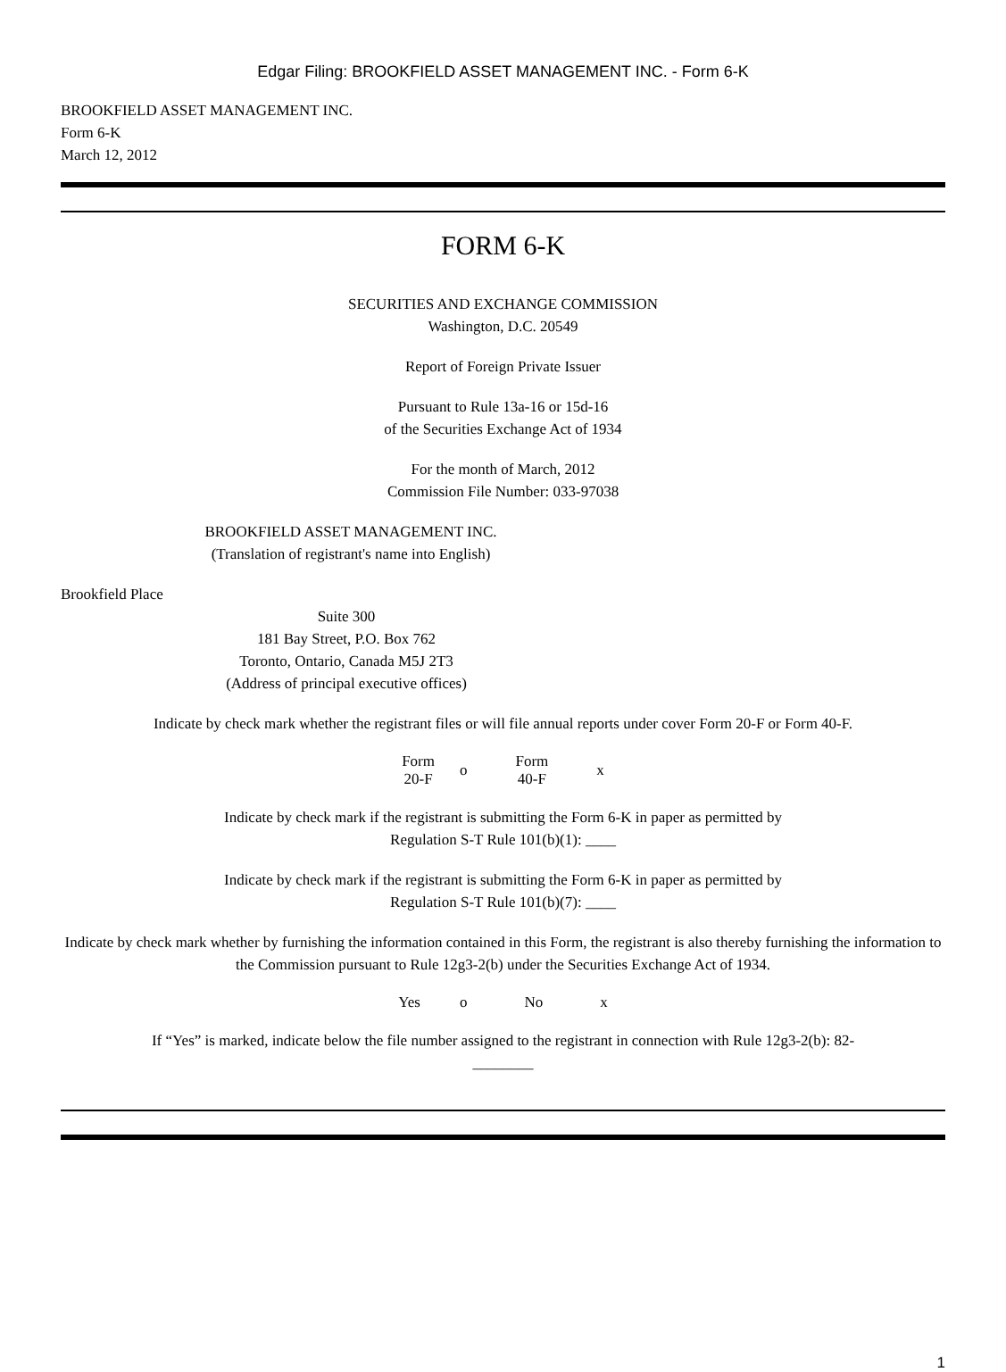Edgar Filing: BROOKFIELD ASSET MANAGEMENT INC. - Form 6-K
BROOKFIELD ASSET MANAGEMENT INC.
Form 6-K
March 12, 2012
FORM 6-K
SECURITIES AND EXCHANGE COMMISSION
Washington, D.C. 20549
Report of Foreign Private Issuer
Pursuant to Rule 13a-16 or 15d-16
of the Securities Exchange Act of 1934
For the month of March, 2012
Commission File Number: 033-97038
BROOKFIELD ASSET MANAGEMENT INC.
(Translation of registrant's name into English)
Brookfield Place
Suite 300
181 Bay Street, P.O. Box 762
Toronto, Ontario, Canada M5J 2T3
(Address of principal executive offices)
Indicate by check mark whether the registrant files or will file annual reports under cover Form 20-F or Form 40-F.
| Form 20-F | o | Form 40-F | x |
Indicate by check mark if the registrant is submitting the Form 6-K in paper as permitted by
Regulation S-T Rule 101(b)(1): ____
Indicate by check mark if the registrant is submitting the Form 6-K in paper as permitted by
Regulation S-T Rule 101(b)(7): ____
Indicate by check mark whether by furnishing the information contained in this Form, the registrant is also thereby furnishing the information to the Commission pursuant to Rule 12g3-2(b) under the Securities Exchange Act of 1934.
| Yes | o | No | x |
If “Yes” is marked, indicate below the file number assigned to the registrant in connection with Rule 12g3-2(b): 82-
________
1